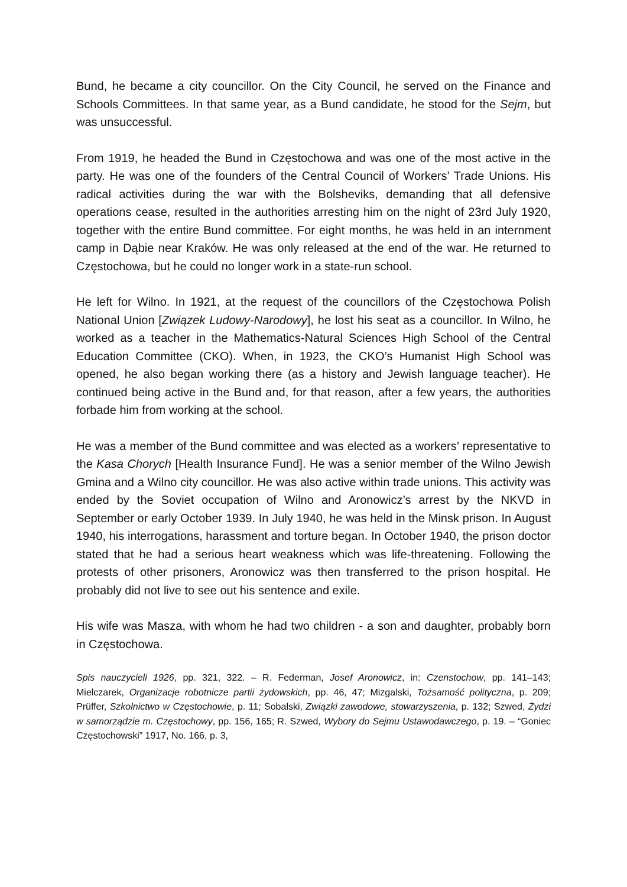Bund, he became a city councillor. On the City Council, he served on the Finance and Schools Committees. In that same year, as a Bund candidate, he stood for the Sejm, but was unsuccessful.
From 1919, he headed the Bund in Częstochowa and was one of the most active in the party. He was one of the founders of the Central Council of Workers’ Trade Unions. His radical activities during the war with the Bolsheviks, demanding that all defensive operations cease, resulted in the authorities arresting him on the night of 23rd July 1920, together with the entire Bund committee. For eight months, he was held in an internment camp in Dąbie near Kraków. He was only released at the end of the war. He returned to Częstochowa, but he could no longer work in a state-run school.
He left for Wilno. In 1921, at the request of the councillors of the Częstochowa Polish National Union [Związek Ludowy-Narodowy], he lost his seat as a councillor. In Wilno, he worked as a teacher in the Mathematics-Natural Sciences High School of the Central Education Committee (CKO). When, in 1923, the CKO’s Humanist High School was opened, he also began working there (as a history and Jewish language teacher). He continued being active in the Bund and, for that reason, after a few years, the authorities forbade him from working at the school.
He was a member of the Bund committee and was elected as a workers’ representative to the Kasa Chorych [Health Insurance Fund]. He was a senior member of the Wilno Jewish Gmina and a Wilno city councillor. He was also active within trade unions. This activity was ended by the Soviet occupation of Wilno and Aronowicz’s arrest by the NKVD in September or early October 1939. In July 1940, he was held in the Minsk prison. In August 1940, his interrogations, harassment and torture began. In October 1940, the prison doctor stated that he had a serious heart weakness which was life-threatening. Following the protests of other prisoners, Aronowicz was then transferred to the prison hospital. He probably did not live to see out his sentence and exile.
His wife was Masza, with whom he had two children - a son and daughter, probably born in Częstochowa.
Spis nauczycieli 1926, pp. 321, 322. – R. Federman, Josef Aronowicz, in: Czenstochow, pp. 141–143; Mielczarek, Organizacje robotnicze partii żydowskich, pp. 46, 47; Mizgalski, Tożsamość polityczna, p. 209; Prüffer, Szkolnictwo w Częstochowie, p. 11; Sobalski, Związki zawodowe, stowarzyszenia, p. 132; Szwed, Żydzi w samorządzie m. Częstochowy, pp. 156, 165; R. Szwed, Wybory do Sejmu Ustawodawczego, p. 19. – “Goniec Częstochowski” 1917, No. 166, p. 3,